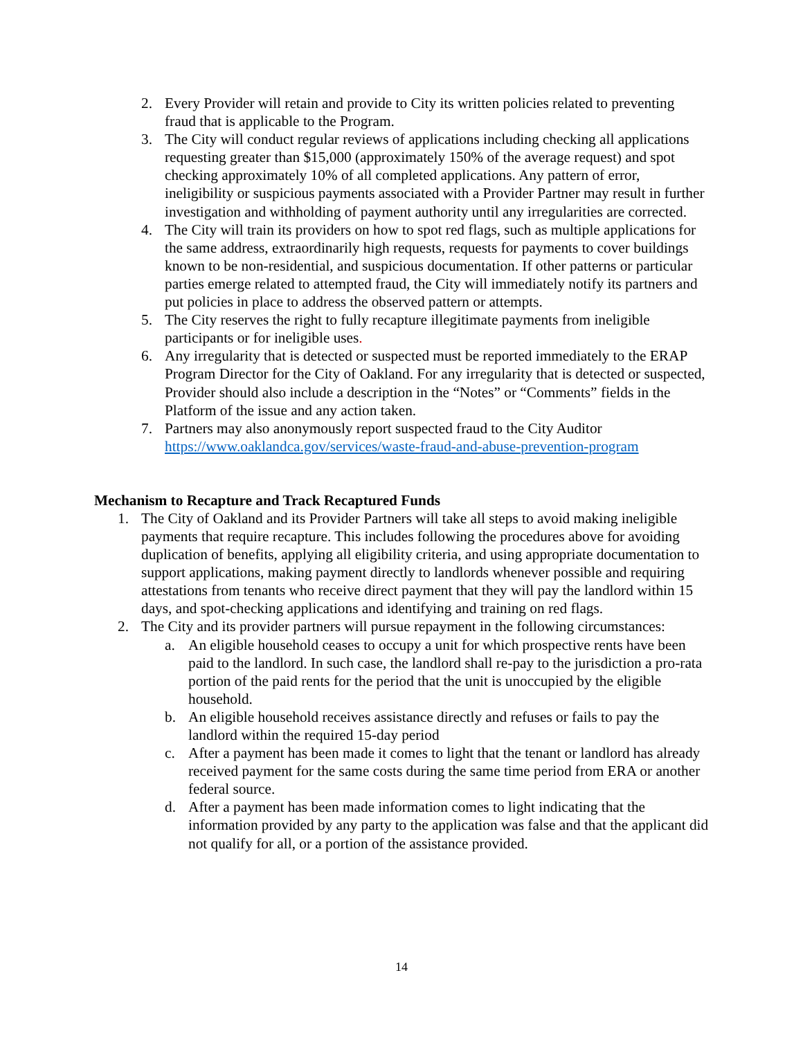2. Every Provider will retain and provide to City its written policies related to preventing fraud that is applicable to the Program.
3. The City will conduct regular reviews of applications including checking all applications requesting greater than $15,000 (approximately 150% of the average request) and spot checking approximately 10% of all completed applications. Any pattern of error, ineligibility or suspicious payments associated with a Provider Partner may result in further investigation and withholding of payment authority until any irregularities are corrected.
4. The City will train its providers on how to spot red flags, such as multiple applications for the same address, extraordinarily high requests, requests for payments to cover buildings known to be non-residential, and suspicious documentation. If other patterns or particular parties emerge related to attempted fraud, the City will immediately notify its partners and put policies in place to address the observed pattern or attempts.
5. The City reserves the right to fully recapture illegitimate payments from ineligible participants or for ineligible uses.
6. Any irregularity that is detected or suspected must be reported immediately to the ERAP Program Director for the City of Oakland. For any irregularity that is detected or suspected, Provider should also include a description in the “Notes” or “Comments” fields in the Platform of the issue and any action taken.
7. Partners may also anonymously report suspected fraud to the City Auditor https://www.oaklandca.gov/services/waste-fraud-and-abuse-prevention-program
Mechanism to Recapture and Track Recaptured Funds
1. The City of Oakland and its Provider Partners will take all steps to avoid making ineligible payments that require recapture. This includes following the procedures above for avoiding duplication of benefits, applying all eligibility criteria, and using appropriate documentation to support applications, making payment directly to landlords whenever possible and requiring attestations from tenants who receive direct payment that they will pay the landlord within 15 days, and spot-checking applications and identifying and training on red flags.
2. The City and its provider partners will pursue repayment in the following circumstances:
a. An eligible household ceases to occupy a unit for which prospective rents have been paid to the landlord. In such case, the landlord shall re-pay to the jurisdiction a pro-rata portion of the paid rents for the period that the unit is unoccupied by the eligible household.
b. An eligible household receives assistance directly and refuses or fails to pay the landlord within the required 15-day period
c. After a payment has been made it comes to light that the tenant or landlord has already received payment for the same costs during the same time period from ERA or another federal source.
d. After a payment has been made information comes to light indicating that the information provided by any party to the application was false and that the applicant did not qualify for all, or a portion of the assistance provided.
14